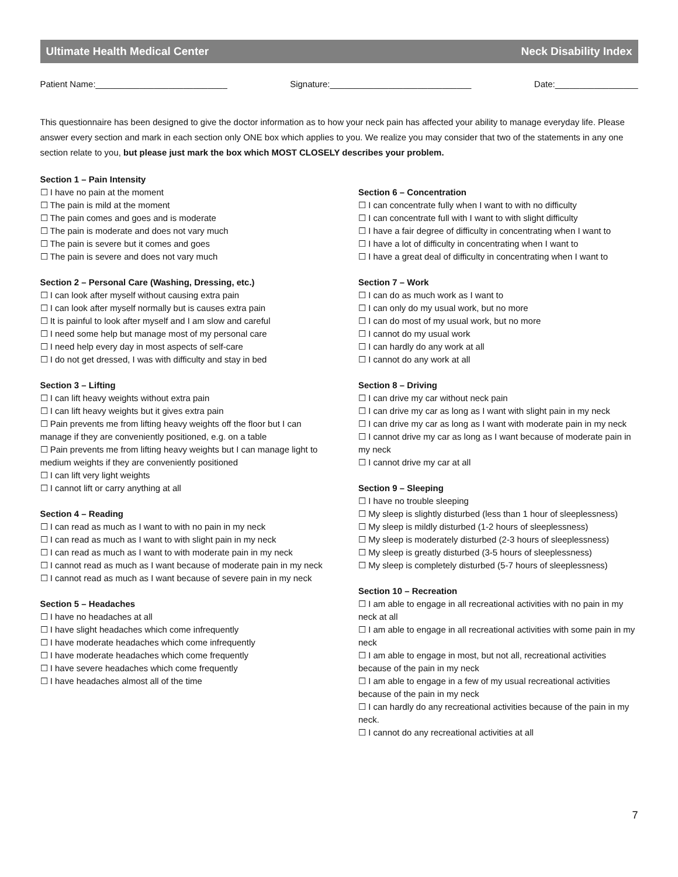Ultimate Health Medical Center Neck Disability Index
Patient Name:___________________________ Signature:_____________________________ Date:_________________
This questionnaire has been designed to give the doctor information as to how your neck pain has affected your ability to manage everyday life. Please answer every section and mark in each section only ONE box which applies to you. We realize you may consider that two of the statements in any one section relate to you, but please just mark the box which MOST CLOSELY describes your problem.
Section 1 – Pain Intensity
☐ I have no pain at the moment
☐ The pain is mild at the moment
☐ The pain comes and goes and is moderate
☐ The pain is moderate and does not vary much
☐ The pain is severe but it comes and goes
☐ The pain is severe and does not vary much
Section 2 – Personal Care (Washing, Dressing, etc.)
☐ I can look after myself without causing extra pain
☐ I can look after myself normally but is causes extra pain
☐ It is painful to look after myself and I am slow and careful
☐ I need some help but manage most of my personal care
☐ I need help every day in most aspects of self-care
☐ I do not get dressed, I was with difficulty and stay in bed
Section 3 – Lifting
☐ I can lift heavy weights without extra pain
☐ I can lift heavy weights but it gives extra pain
☐ Pain prevents me from lifting heavy weights off the floor but I can manage if they are conveniently positioned, e.g. on a table
☐ Pain prevents me from lifting heavy weights but I can manage light to medium weights if they are conveniently positioned
☐ I can lift very light weights
☐ I cannot lift or carry anything at all
Section 4 – Reading
☐ I can read as much as I want to with no pain in my neck
☐ I can read as much as I want to with slight pain in my neck
☐ I can read as much as I want to with moderate pain in my neck
☐ I cannot read as much as I want because of moderate pain in my neck
☐ I cannot read as much as I want because of severe pain in my neck
Section 5 – Headaches
☐ I have no headaches at all
☐ I have slight headaches which come infrequently
☐ I have moderate headaches which come infrequently
☐ I have moderate headaches which come frequently
☐ I have severe headaches which come frequently
☐ I have headaches almost all of the time
Section 6 – Concentration
☐ I can concentrate fully when I want to with no difficulty
☐ I can concentrate full with I want to with slight difficulty
☐ I have a fair degree of difficulty in concentrating when I want to
☐ I have a lot of difficulty in concentrating when I want to
☐ I have a great deal of difficulty in concentrating when I want to
Section 7 – Work
☐ I can do as much work as I want to
☐ I can only do my usual work, but no more
☐ I can do most of my usual work, but no more
☐ I cannot do my usual work
☐ I can hardly do any work at all
☐ I cannot do any work at all
Section 8 – Driving
☐ I can drive my car without neck pain
☐ I can drive my car as long as I want with slight pain in my neck
☐ I can drive my car as long as I want with moderate pain in my neck
☐ I cannot drive my car as long as I want because of moderate pain in my neck
☐ I cannot drive my car at all
Section 9 – Sleeping
☐ I have no trouble sleeping
☐ My sleep is slightly disturbed (less than 1 hour of sleeplessness)
☐ My sleep is mildly disturbed (1-2 hours of sleeplessness)
☐ My sleep is moderately disturbed (2-3 hours of sleeplessness)
☐ My sleep is greatly disturbed (3-5 hours of sleeplessness)
☐ My sleep is completely disturbed (5-7 hours of sleeplessness)
Section 10 – Recreation
☐ I am able to engage in all recreational activities with no pain in my neck at all
☐ I am able to engage in all recreational activities with some pain in my neck
☐ I am able to engage in most, but not all, recreational activities because of the pain in my neck
☐ I am able to engage in a few of my usual recreational activities because of the pain in my neck
☐ I can hardly do any recreational activities because of the pain in my neck.
☐ I cannot do any recreational activities at all
7